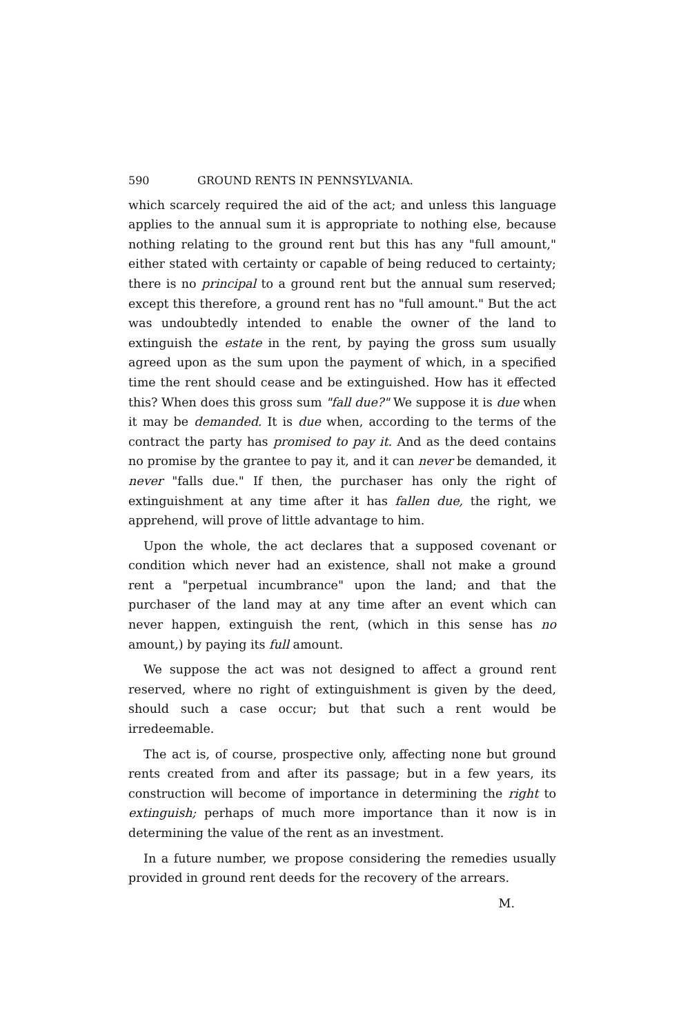590 GROUND RENTS IN PENNSYLVANIA.
which scarcely required the aid of the act; and unless this language applies to the annual sum it is appropriate to nothing else, because nothing relating to the ground rent but this has any "full amount," either stated with certainty or capable of being reduced to certainty; there is no principal to a ground rent but the annual sum reserved; except this therefore, a ground rent has no "full amount." But the act was undoubtedly intended to enable the owner of the land to extinguish the estate in the rent, by paying the gross sum usually agreed upon as the sum upon the payment of which, in a specified time the rent should cease and be extinguished. How has it effected this? When does this gross sum "fall due?" We suppose it is due when it may be demanded. It is due when, according to the terms of the contract the party has promised to pay it. And as the deed contains no promise by the grantee to pay it, and it can never be demanded, it never "falls due." If then, the purchaser has only the right of extinguishment at any time after it has fallen due, the right, we apprehend, will prove of little advantage to him.
Upon the whole, the act declares that a supposed covenant or condition which never had an existence, shall not make a ground rent a "perpetual incumbrance" upon the land; and that the purchaser of the land may at any time after an event which can never happen, extinguish the rent, (which in this sense has no amount,) by paying its full amount.
We suppose the act was not designed to affect a ground rent reserved, where no right of extinguishment is given by the deed, should such a case occur; but that such a rent would be irredeemable.
The act is, of course, prospective only, affecting none but ground rents created from and after its passage; but in a few years, its construction will become of importance in determining the right to extinguish; perhaps of much more importance than it now is in determining the value of the rent as an investment.
In a future number, we propose considering the remedies usually provided in ground rent deeds for the recovery of the arrears.
M.